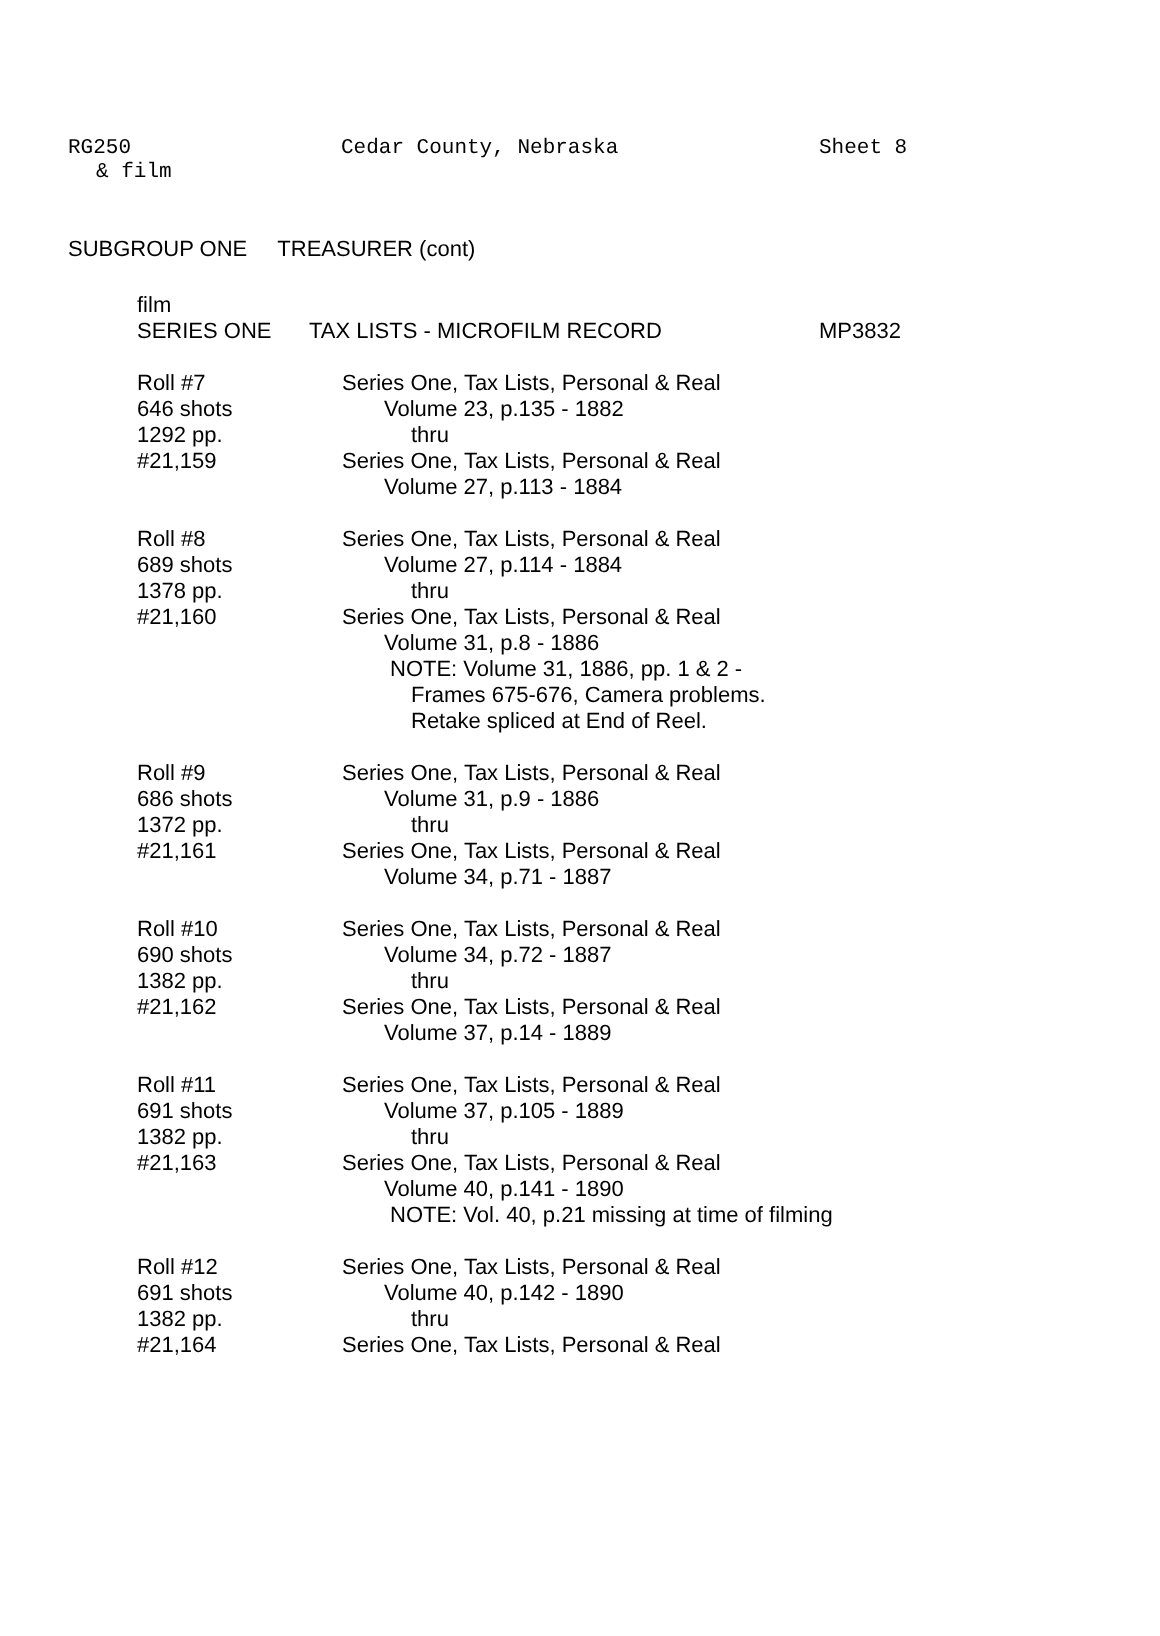RG250 Cedar County, Nebraska Sheet 8
& film
SUBGROUP ONE TREASURER (cont)
film
SERIES ONE TAX LISTS - MICROFILM RECORD MP3832
Roll #7
646 shots
1292 pp.
#21,159
Series One, Tax Lists, Personal & Real
Volume 23, p.135 - 1882
thru
Series One, Tax Lists, Personal & Real
Volume 27, p.113 - 1884
Roll #8
689 shots
1378 pp.
#21,160
Series One, Tax Lists, Personal & Real
Volume 27, p.114 - 1884
thru
Series One, Tax Lists, Personal & Real
Volume 31, p.8 - 1886
NOTE: Volume 31, 1886, pp. 1 & 2 -
Frames 675-676, Camera problems.
Retake spliced at End of Reel.
Roll #9
686 shots
1372 pp.
#21,161
Series One, Tax Lists, Personal & Real
Volume 31, p.9 - 1886
thru
Series One, Tax Lists, Personal & Real
Volume 34, p.71 - 1887
Roll #10
690 shots
1382 pp.
#21,162
Series One, Tax Lists, Personal & Real
Volume 34, p.72 - 1887
thru
Series One, Tax Lists, Personal & Real
Volume 37, p.14 - 1889
Roll #11
691 shots
1382 pp.
#21,163
Series One, Tax Lists, Personal & Real
Volume 37, p.105 - 1889
thru
Series One, Tax Lists, Personal & Real
Volume 40, p.141 - 1890
NOTE: Vol. 40, p.21 missing at time of filming
Roll #12
691 shots
1382 pp.
#21,164
Series One, Tax Lists, Personal & Real
Volume 40, p.142 - 1890
thru
Series One, Tax Lists, Personal & Real